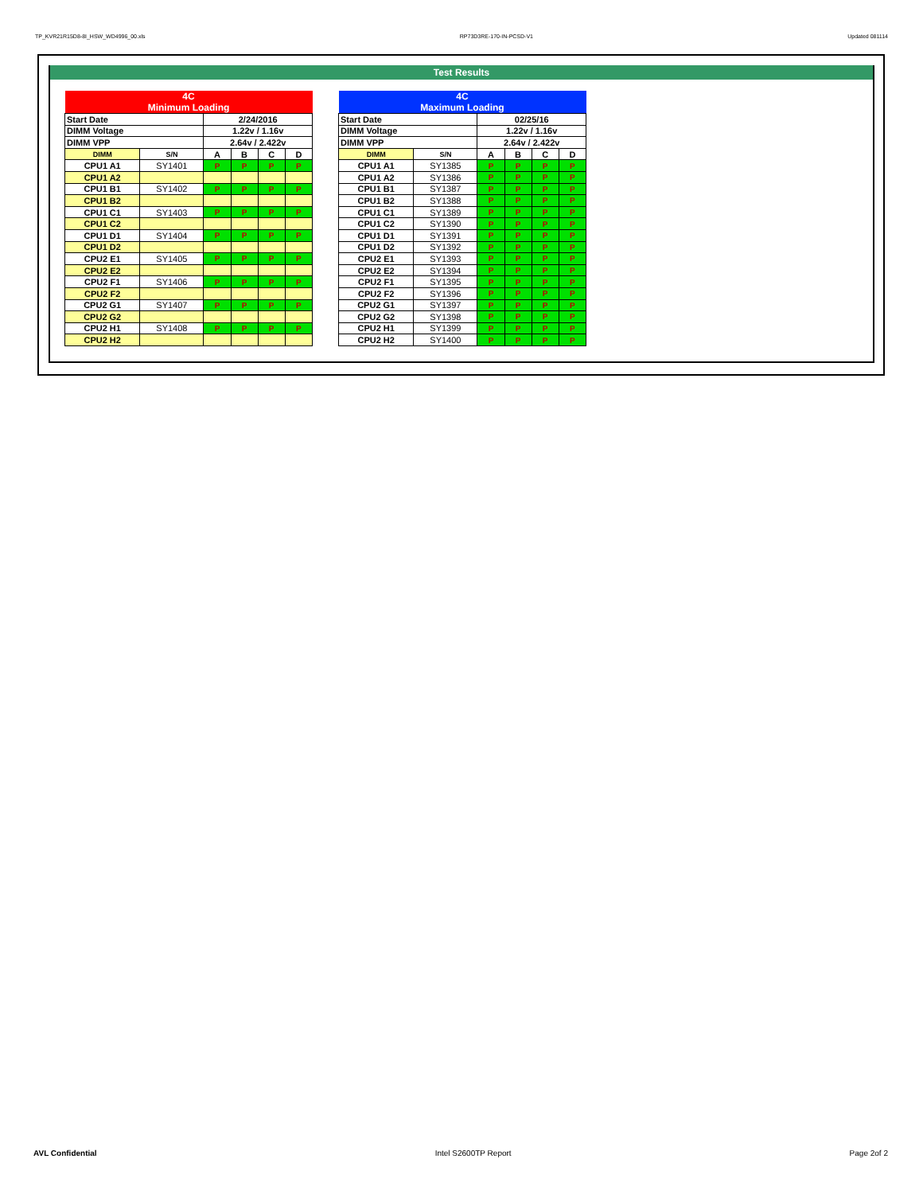TP_KVR21R15D8-8I_HSW_WD4996_00.xls RP73D3RE-170-IN-PCSD-V1 Updated 081114
Test Results
| 4C Minimum Loading | | | | | |
| Start Date | | 2/24/2016 | | | |
| DIMM Voltage | | 1.22v / 1.16v | | | |
| DIMM VPP | | 2.64v / 2.422v | | | |
| DIMM | S/N | A | B | C | D |
| CPU1 A1 | SY1401 | P | P | P | P |
| CPU1 A2 | | | | | |
| CPU1 B1 | SY1402 | P | P | P | P |
| CPU1 B2 | | | | | |
| CPU1 C1 | SY1403 | P | P | P | P |
| CPU1 C2 | | | | | |
| CPU1 D1 | SY1404 | P | P | P | P |
| CPU1 D2 | | | | | |
| CPU2 E1 | SY1405 | P | P | P | P |
| CPU2 E2 | | | | | |
| CPU2 F1 | SY1406 | P | P | P | P |
| CPU2 F2 | | | | | |
| CPU2 G1 | SY1407 | P | P | P | P |
| CPU2 G2 | | | | | |
| CPU2 H1 | SY1408 | P | P | P | P |
| CPU2 H2 | | | | | |
| 4C Maximum Loading | | | | | |
| Start Date | | 02/25/16 | | | |
| DIMM Voltage | | 1.22v / 1.16v | | | |
| DIMM VPP | | 2.64v / 2.422v | | | |
| DIMM | S/N | A | B | C | D |
| CPU1 A1 | SY1385 | P | P | P | P |
| CPU1 A2 | SY1386 | P | P | P | P |
| CPU1 B1 | SY1387 | P | P | P | P |
| CPU1 B2 | SY1388 | P | P | P | P |
| CPU1 C1 | SY1389 | P | P | P | P |
| CPU1 C2 | SY1390 | P | P | P | P |
| CPU1 D1 | SY1391 | P | P | P | P |
| CPU1 D2 | SY1392 | P | P | P | P |
| CPU2 E1 | SY1393 | P | P | P | P |
| CPU2 E2 | SY1394 | P | P | P | P |
| CPU2 F1 | SY1395 | P | P | P | P |
| CPU2 F2 | SY1396 | P | P | P | P |
| CPU2 G1 | SY1397 | P | P | P | P |
| CPU2 G2 | SY1398 | P | P | P | P |
| CPU2 H1 | SY1399 | P | P | P | P |
| CPU2 H2 | SY1400 | P | P | P | P |
AVL Confidential Intel S2600TP Report Page 2of 2